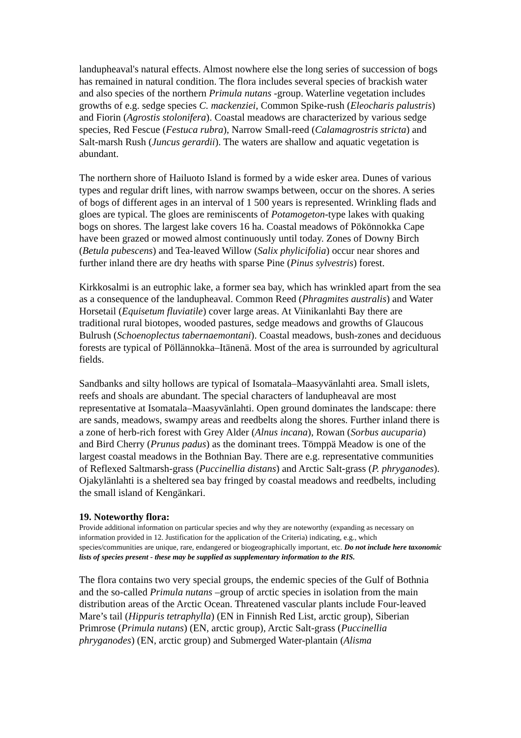landupheaval's natural effects. Almost nowhere else the long series of succession of bogs has remained in natural condition. The flora includes several species of brackish water and also species of the northern Primula nutans -group. Waterline vegetation includes growths of e.g. sedge species C. mackenziei, Common Spike-rush (Eleocharis palustris) and Fiorin (Agrostis stolonifera). Coastal meadows are characterized by various sedge species, Red Fescue (Festuca rubra), Narrow Small-reed (Calamagrostris stricta) and Salt-marsh Rush (Juncus gerardii). The waters are shallow and aquatic vegetation is abundant.
The northern shore of Hailuoto Island is formed by a wide esker area. Dunes of various types and regular drift lines, with narrow swamps between, occur on the shores. A series of bogs of different ages in an interval of 1 500 years is represented. Wrinkling flads and gloes are typical. The gloes are reminiscents of Potamogeton-type lakes with quaking bogs on shores. The largest lake covers 16 ha. Coastal meadows of Pökönnokka Cape have been grazed or mowed almost continuously until today. Zones of Downy Birch (Betula pubescens) and Tea-leaved Willow (Salix phylicifolia) occur near shores and further inland there are dry heaths with sparse Pine (Pinus sylvestris) forest.
Kirkkosalmi is an eutrophic lake, a former sea bay, which has wrinkled apart from the sea as a consequence of the landupheaval. Common Reed (Phragmites australis) and Water Horsetail (Equisetum fluviatile) cover large areas. At Viinikanlahti Bay there are traditional rural biotopes, wooded pastures, sedge meadows and growths of Glaucous Bulrush (Schoenoplectus tabernaemontani). Coastal meadows, bush-zones and deciduous forests are typical of Pöllännokka–Itänenä. Most of the area is surrounded by agricultural fields.
Sandbanks and silty hollows are typical of Isomatala–Maasyvänlahti area. Small islets, reefs and shoals are abundant. The special characters of landupheaval are most representative at Isomatala–Maasyvänlahti. Open ground dominates the landscape: there are sands, meadows, swampy areas and reedbelts along the shores. Further inland there is a zone of herb-rich forest with Grey Alder (Alnus incana), Rowan (Sorbus aucuparia) and Bird Cherry (Prunus padus) as the dominant trees. Tömppä Meadow is one of the largest coastal meadows in the Bothnian Bay. There are e.g. representative communities of Reflexed Saltmarsh-grass (Puccinellia distans) and Arctic Salt-grass (P. phryganodes). Ojakylänlahti is a sheltered sea bay fringed by coastal meadows and reedbelts, including the small island of Kengänkari.
19. Noteworthy flora:
Provide additional information on particular species and why they are noteworthy (expanding as necessary on information provided in 12. Justification for the application of the Criteria) indicating, e.g., which species/communities are unique, rare, endangered or biogeographically important, etc. Do not include here taxonomic lists of species present - these may be supplied as supplementary information to the RIS.
The flora contains two very special groups, the endemic species of the Gulf of Bothnia and the so-called Primula nutans –group of arctic species in isolation from the main distribution areas of the Arctic Ocean. Threatened vascular plants include Four-leaved Mare’s tail (Hippuris tetraphylla) (EN in Finnish Red List, arctic group), Siberian Primrose (Primula nutans) (EN, arctic group), Arctic Salt-grass (Puccinellia phryganodes) (EN, arctic group) and Submerged Water-plantain (Alisma